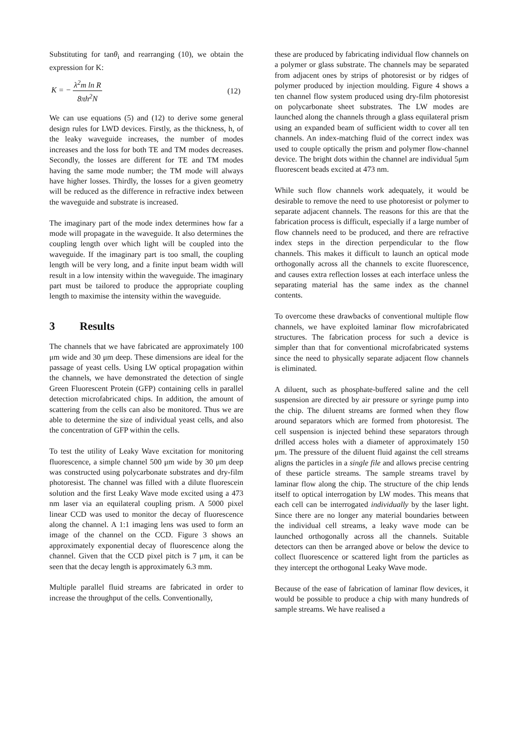Substituting for tanθ<sub>i</sub> and rearranging (10), we obtain the expression for K:
K = − λ<sup>2</sup>m ln R 8πh<sup>2</sup>N (12)
We can use equations (5) and (12) to derive some general design rules for LWD devices. Firstly, as the thickness, h, of the leaky waveguide increases, the number of modes increases and the loss for both TE and TM modes decreases. Secondly, the losses are different for TE and TM modes having the same mode number; the TM mode will always have higher losses. Thirdly, the losses for a given geometry will be reduced as the difference in refractive index between the waveguide and substrate is increased.
The imaginary part of the mode index determines how far a mode will propagate in the waveguide. It also determines the coupling length over which light will be coupled into the waveguide. If the imaginary part is too small, the coupling length will be very long, and a finite input beam width will result in a low intensity within the waveguide. The imaginary part must be tailored to produce the appropriate coupling length to maximise the intensity within the waveguide.
3 Results
The channels that we have fabricated are approximately 100 μm wide and 30 μm deep. These dimensions are ideal for the passage of yeast cells. Using LW optical propagation within the channels, we have demonstrated the detection of single Green Fluorescent Protein (GFP) containing cells in parallel detection microfabricated chips. In addition, the amount of scattering from the cells can also be monitored. Thus we are able to determine the size of individual yeast cells, and also the concentration of GFP within the cells.
To test the utility of Leaky Wave excitation for monitoring fluorescence, a simple channel 500 μm wide by 30 μm deep was constructed using polycarbonate substrates and dry-film photoresist. The channel was filled with a dilute fluorescein solution and the first Leaky Wave mode excited using a 473 nm laser via an equilateral coupling prism. A 5000 pixel linear CCD was used to monitor the decay of fluorescence along the channel. A 1:1 imaging lens was used to form an image of the channel on the CCD. Figure 3 shows an approximately exponential decay of fluorescence along the channel. Given that the CCD pixel pitch is 7 μm, it can be seen that the decay length is approximately 6.3 mm.
Multiple parallel fluid streams are fabricated in order to increase the throughput of the cells. Conventionally,
these are produced by fabricating individual flow channels on a polymer or glass substrate. The channels may be separated from adjacent ones by strips of photoresist or by ridges of polymer produced by injection moulding. Figure 4 shows a ten channel flow system produced using dry-film photoresist on polycarbonate sheet substrates. The LW modes are launched along the channels through a glass equilateral prism using an expanded beam of sufficient width to cover all ten channels. An index-matching fluid of the correct index was used to couple optically the prism and polymer flow-channel device. The bright dots within the channel are individual 5μm fluorescent beads excited at 473 nm.
While such flow channels work adequately, it would be desirable to remove the need to use photoresist or polymer to separate adjacent channels. The reasons for this are that the fabrication process is difficult, especially if a large number of flow channels need to be produced, and there are refractive index steps in the direction perpendicular to the flow channels. This makes it difficult to launch an optical mode orthogonally across all the channels to excite fluorescence, and causes extra reflection losses at each interface unless the separating material has the same index as the channel contents.
To overcome these drawbacks of conventional multiple flow channels, we have exploited laminar flow microfabricated structures. The fabrication process for such a device is simpler than that for conventional microfabricated systems since the need to physically separate adjacent flow channels is eliminated.
A diluent, such as phosphate-buffered saline and the cell suspension are directed by air pressure or syringe pump into the chip. The diluent streams are formed when they flow around separators which are formed from photoresist. The cell suspension is injected behind these separators through drilled access holes with a diameter of approximately 150 μm. The pressure of the diluent fluid against the cell streams aligns the particles in a single file and allows precise centring of these particle streams. The sample streams travel by laminar flow along the chip. The structure of the chip lends itself to optical interrogation by LW modes. This means that each cell can be interrogated individually by the laser light. Since there are no longer any material boundaries between the individual cell streams, a leaky wave mode can be launched orthogonally across all the channels. Suitable detectors can then be arranged above or below the device to collect fluorescence or scattered light from the particles as they intercept the orthogonal Leaky Wave mode.
Because of the ease of fabrication of laminar flow devices, it would be possible to produce a chip with many hundreds of sample streams. We have realised a